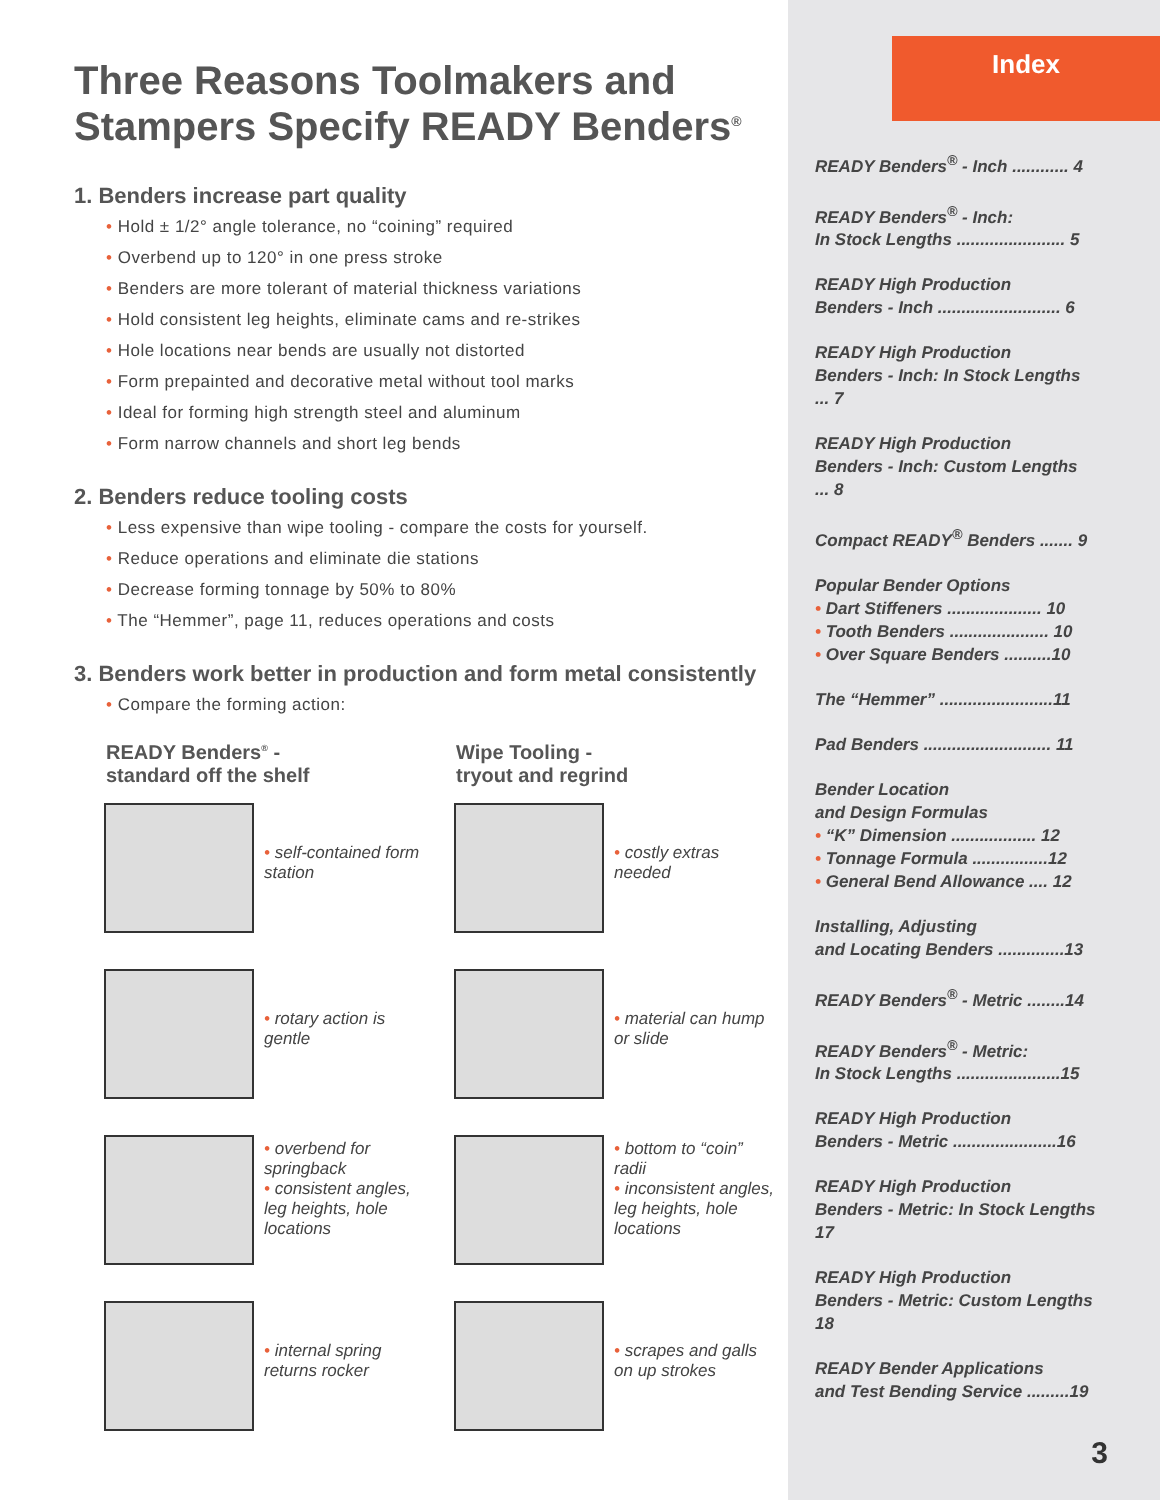Three Reasons Toolmakers and Stampers Specify READY Benders<sup>®</sup>
1. Benders increase part quality
• Hold ± 1/2° angle tolerance, no “coining” required
• Overbend up to 120° in one press stroke
• Benders are more tolerant of material thickness variations
• Hold consistent leg heights, eliminate cams and re-strikes
• Hole locations near bends are usually not distorted
• Form prepainted and decorative metal without tool marks
• Ideal for forming high strength steel and aluminum
• Form narrow channels and short leg bends
2. Benders reduce tooling costs
• Less expensive than wipe tooling - compare the costs for yourself.
• Reduce operations and eliminate die stations
• Decrease forming tonnage by 50% to 80%
• The “Hemmer”, page 11, reduces operations and costs
3. Benders work better in production and form metal consistently
• Compare the forming action:
READY Benders<sup>®</sup> -
standard off the shelf
• self-contained form station
• rotary action is gentle
• overbend for springback
• consistent angles, leg heights, hole locations
• internal spring returns rocker
Wipe Tooling -
tryout and regrind
• costly extras needed
• material can hump or slide
• bottom to “coin” radii
• inconsistent angles, leg heights, hole locations
• scrapes and galls on up strokes
Index
READY Benders<sup>®</sup> - Inch ............ 4
READY Benders<sup>®</sup> - Inch:
In Stock Lengths ....................... 5
READY High Production
Benders - Inch .......................... 6
READY High Production
Benders - Inch: In Stock Lengths ... 7
READY High Production
Benders - Inch: Custom Lengths ... 8
Compact READY<sup>®</sup> Benders ....... 9
Popular Bender Options
• Dart Stiffeners .................... 10
• Tooth Benders ..................... 10
• Over Square Benders ..........10
The “Hemmer” ........................11
Pad Benders ........................... 11
Bender Location
and Design Formulas
• “K” Dimension .................. 12
• Tonnage Formula ................12
• General Bend Allowance .... 12
Installing, Adjusting
and Locating Benders ..............13
READY Benders<sup>®</sup> - Metric ........14
READY Benders<sup>®</sup> - Metric:
In Stock Lengths ......................15
READY High Production
Benders - Metric ......................16
READY High Production
Benders - Metric: In Stock Lengths 17
READY High Production
Benders - Metric: Custom Lengths 18
READY Bender Applications
and Test Bending Service .........19
3